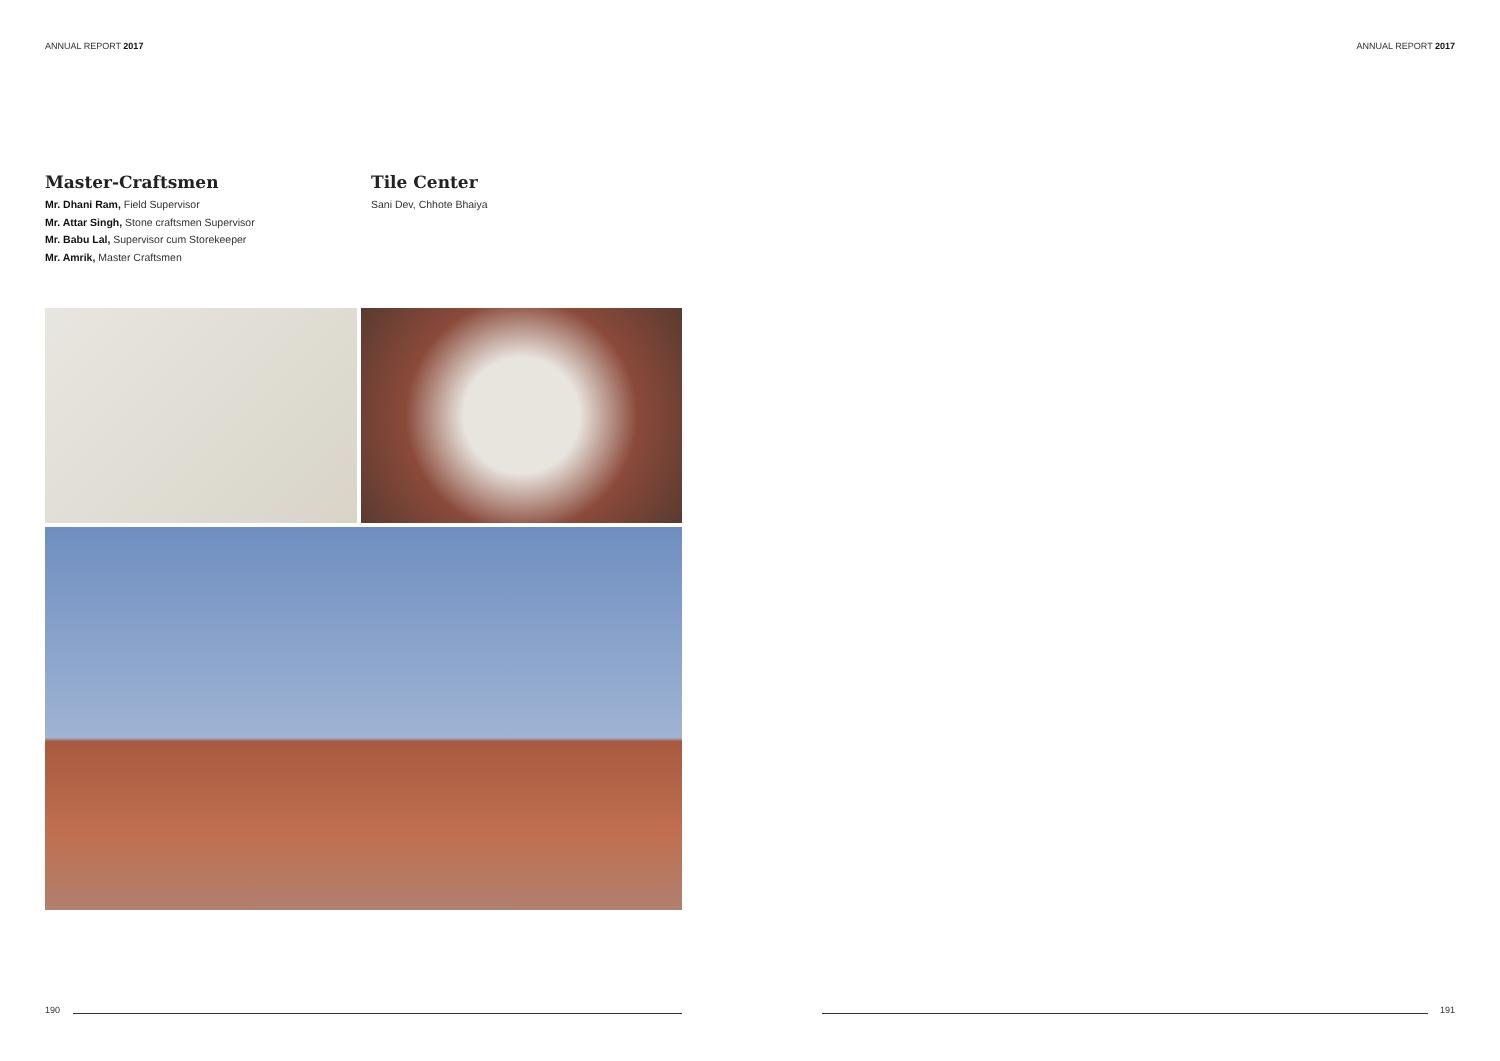ANNUAL REPORT 2017 ANNUAL REPORT 2017
Master-Craftsmen
Mr. Dhani Ram, Field Supervisor
Mr. Attar Singh, Stone craftsmen Supervisor
Mr. Babu Lal, Supervisor cum Storekeeper
Mr. Amrik, Master Craftsmen
Tile Center
Sani Dev, Chhote Bhaiya
190 191